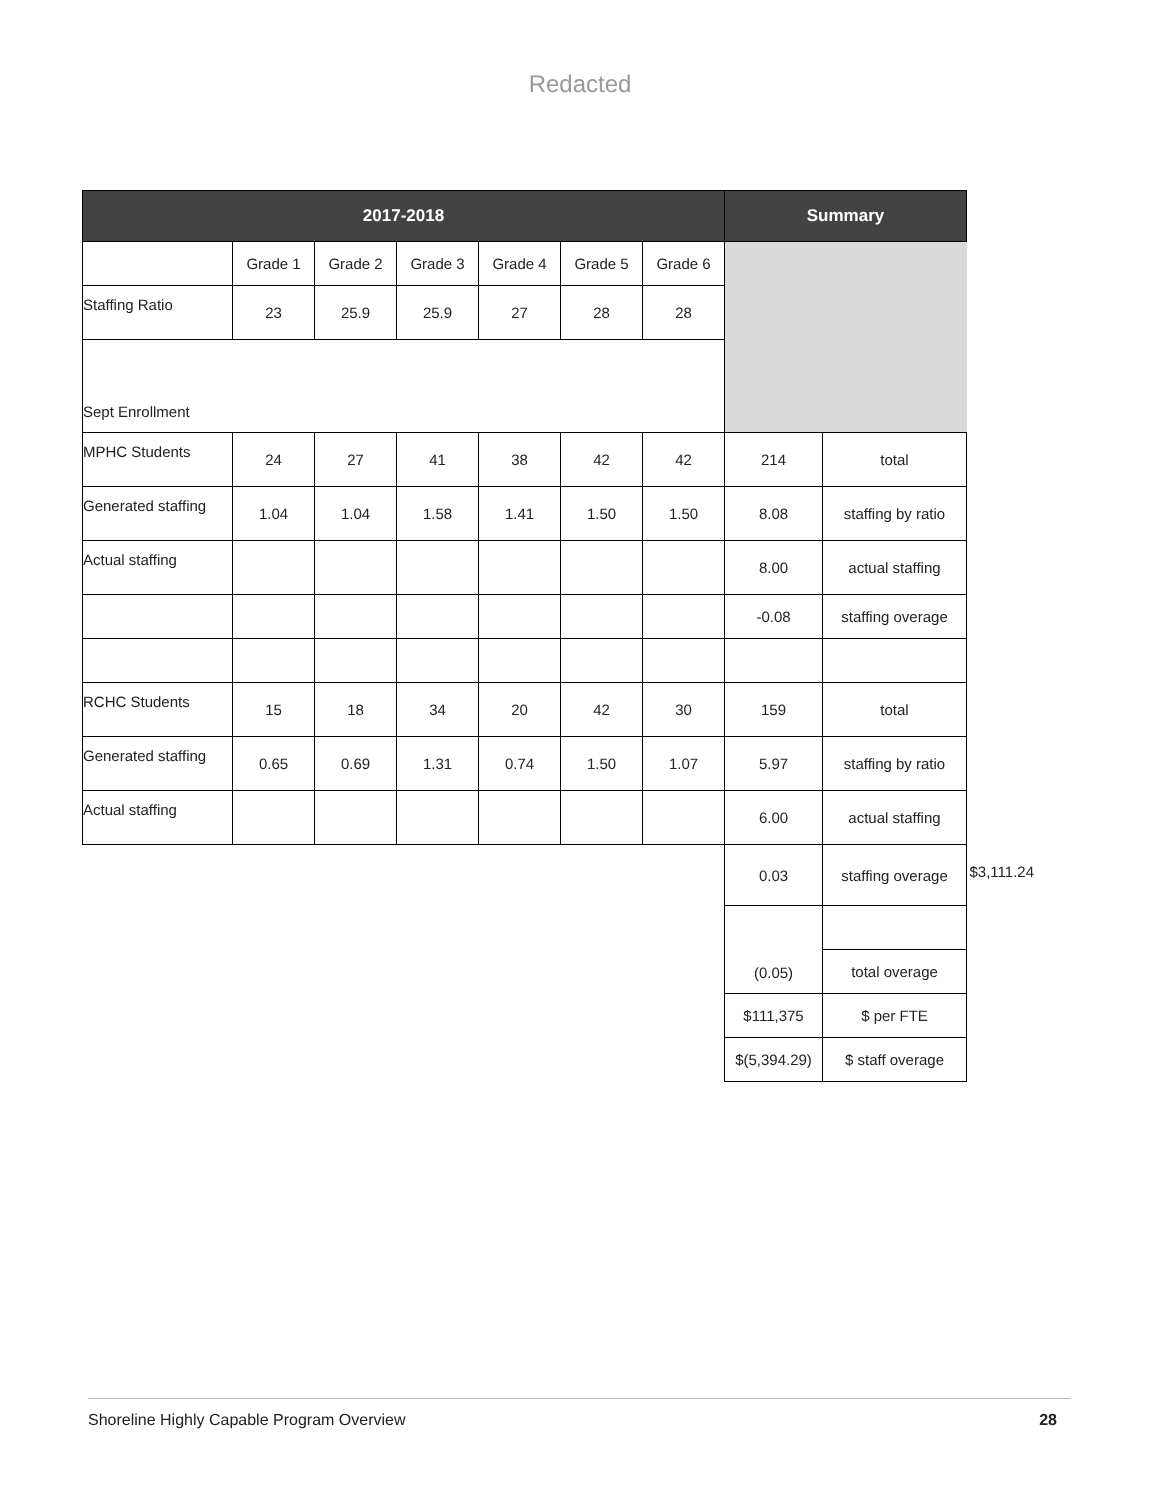Redacted
| 2017-2018 | | | | | | | Summary | | |
| | Grade 1 | Grade 2 | Grade 3 | Grade 4 | Grade 5 | Grade 6 | | | |
| Staffing Ratio | 23 | 25.9 | 25.9 | 27 | 28 | 28 | | | |
| Sept Enrollment | | | | | | | | | |
| MPHC Students | 24 | 27 | 41 | 38 | 42 | 42 | 214 | total | |
| Generated staffing | 1.04 | 1.04 | 1.58 | 1.41 | 1.50 | 1.50 | 8.08 | staffing by ratio | |
| Actual staffing | | | | | | | 8.00 | actual staffing | |
| | | | | | | | -0.08 | staffing overage | |
| RCHC Students | 15 | 18 | 34 | 20 | 42 | 30 | 159 | total | |
| Generated staffing | 0.65 | 0.69 | 1.31 | 0.74 | 1.50 | 1.07 | 5.97 | staffing by ratio | |
| Actual staffing | | | | | | | 6.00 | actual staffing | |
| | | | | | | | 0.03 | staffing overage | $3,111.24 |
| | | | | | | | (0.05) | | |
| | | | | | | | | total overage | |
| | | | | | | | $111,375 | $ per FTE | |
| | | | | | | | $(5,394.29) | $ staff overage | |
Shoreline Highly Capable Program Overview 28